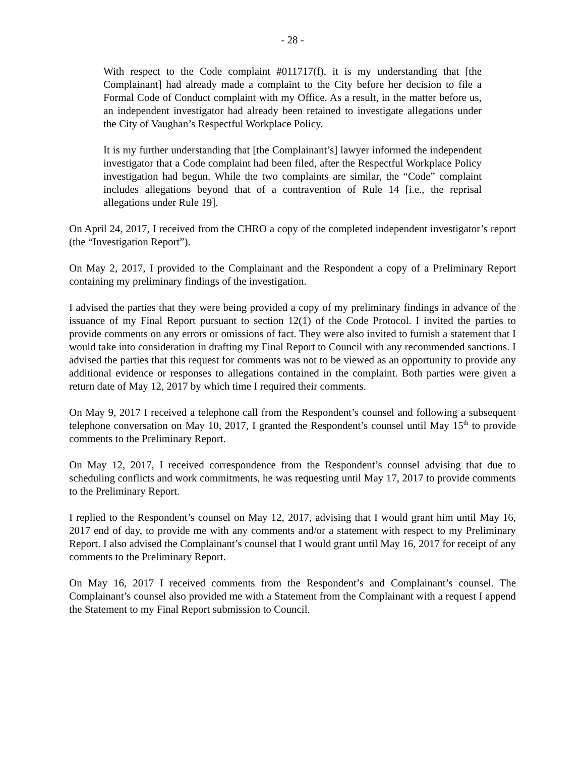- 28 -
With respect to the Code complaint #011717(f), it is my understanding that [the Complainant] had already made a complaint to the City before her decision to file a Formal Code of Conduct complaint with my Office. As a result, in the matter before us, an independent investigator had already been retained to investigate allegations under the City of Vaughan’s Respectful Workplace Policy.
It is my further understanding that [the Complainant’s] lawyer informed the independent investigator that a Code complaint had been filed, after the Respectful Workplace Policy investigation had begun. While the two complaints are similar, the “Code” complaint includes allegations beyond that of a contravention of Rule 14 [i.e., the reprisal allegations under Rule 19].
On April 24, 2017, I received from the CHRO a copy of the completed independent investigator’s report (the “Investigation Report”).
On May 2, 2017, I provided to the Complainant and the Respondent a copy of a Preliminary Report containing my preliminary findings of the investigation.
I advised the parties that they were being provided a copy of my preliminary findings in advance of the issuance of my Final Report pursuant to section 12(1) of the Code Protocol. I invited the parties to provide comments on any errors or omissions of fact. They were also invited to furnish a statement that I would take into consideration in drafting my Final Report to Council with any recommended sanctions. I advised the parties that this request for comments was not to be viewed as an opportunity to provide any additional evidence or responses to allegations contained in the complaint. Both parties were given a return date of May 12, 2017 by which time I required their comments.
On May 9, 2017 I received a telephone call from the Respondent’s counsel and following a subsequent telephone conversation on May 10, 2017, I granted the Respondent’s counsel until May 15<sup>th</sup> to provide comments to the Preliminary Report.
On May 12, 2017, I received correspondence from the Respondent’s counsel advising that due to scheduling conflicts and work commitments, he was requesting until May 17, 2017 to provide comments to the Preliminary Report.
I replied to the Respondent’s counsel on May 12, 2017, advising that I would grant him until May 16, 2017 end of day, to provide me with any comments and/or a statement with respect to my Preliminary Report. I also advised the Complainant’s counsel that I would grant until May 16, 2017 for receipt of any comments to the Preliminary Report.
On May 16, 2017 I received comments from the Respondent’s and Complainant’s counsel. The Complainant’s counsel also provided me with a Statement from the Complainant with a request I append the Statement to my Final Report submission to Council.